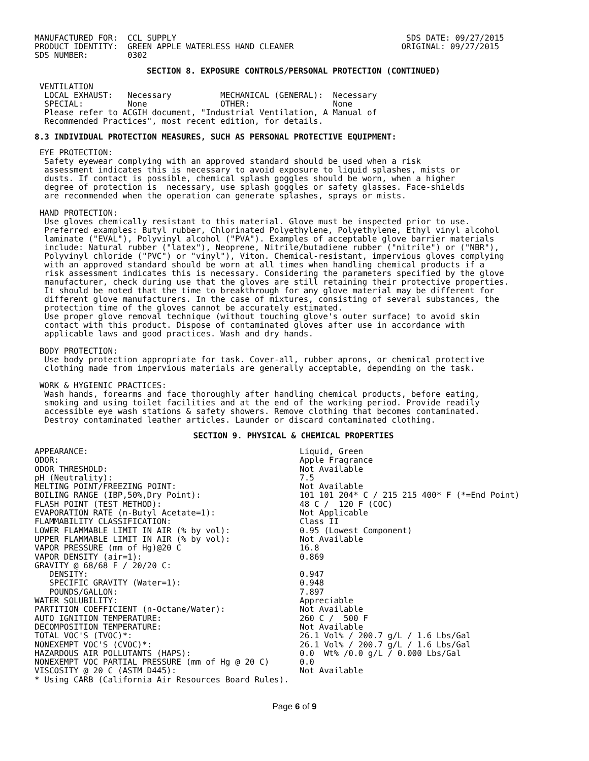MANUFACTURED FOR:  CCL SUPPLY                                               SDS DATE: 09/27/2015
PRODUCT IDENTITY:  GREEN APPLE WATERLESS HAND CLEANER                      ORIGINAL: 09/27/2015
SDS NUMBER:        0302
SECTION 8. EXPOSURE CONTROLS/PERSONAL PROTECTION (CONTINUED)
 VENTILATION
  LOCAL EXHAUST:   Necessary          MECHANICAL (GENERAL):  Necessary
  SPECIAL:         None               OTHER:                 None
  Please refer to ACGIH document, "Industrial Ventilation, A Manual of
  Recommended Practices", most recent edition, for details.
8.3 INDIVIDUAL PROTECTION MEASURES, SUCH AS PERSONAL PROTECTIVE EQUIPMENT:
 EYE PROTECTION:
  Safety eyewear complying with an approved standard should be used when a risk
  assessment indicates this is necessary to avoid exposure to liquid splashes, mists or
  dusts. If contact is possible, chemical splash goggles should be worn, when a higher
  degree of protection is  necessary, use splash goggles or safety glasses. Face-shields
  are recommended when the operation can generate splashes, sprays or mists.

 HAND PROTECTION:
  Use gloves chemically resistant to this material. Glove must be inspected prior to use.
  Preferred examples: Butyl rubber, Chlorinated Polyethylene, Polyethylene, Ethyl vinyl alcohol
  laminate ("EVAL"), Polyvinyl alcohol ("PVA"). Examples of acceptable glove barrier materials
  include: Natural rubber ("latex"), Neoprene, Nitrile/butadiene rubber ("nitrile") or ("NBR"),
  Polyvinyl chloride ("PVC") or "vinyl"), Viton. Chemical-resistant, impervious gloves complying
  with an approved standard should be worn at all times when handling chemical products if a
  risk assessment indicates this is necessary. Considering the parameters specified by the glove
  manufacturer, check during use that the gloves are still retaining their protective properties.
  It should be noted that the time to breakthrough for any glove material may be different for
  different glove manufacturers. In the case of mixtures, consisting of several substances, the
  protection time of the gloves cannot be accurately estimated.
  Use proper glove removal technique (without touching glove's outer surface) to avoid skin
  contact with this product. Dispose of contaminated gloves after use in accordance with
  applicable laws and good practices. Wash and dry hands.

 BODY PROTECTION:
  Use body protection appropriate for task. Cover-all, rubber aprons, or chemical protective
  clothing made from impervious materials are generally acceptable, depending on the task.

 WORK & HYGIENIC PRACTICES:
  Wash hands, forearms and face thoroughly after handling chemical products, before eating,
  smoking and using toilet facilities and at the end of the working period. Provide readily
  accessible eye wash stations & safety showers. Remove clothing that becomes contaminated.
  Destroy contaminated leather articles. Launder or discard contaminated clothing.
SECTION 9. PHYSICAL & CHEMICAL PROPERTIES
| APPEARANCE: | Liquid, Green |
| ODOR: | Apple Fragrance |
| ODOR THRESHOLD: | Not Available |
| pH (Neutrality): | 7.5 |
| MELTING POINT/FREEZING POINT: | Not Available |
| BOILING RANGE (IBP,50%,Dry Point): | 101 101 204* C / 215 215 400* F (*=End Point) |
| FLASH POINT (TEST METHOD): | 48 C / 120 F (COC) |
| EVAPORATION RATE (n-Butyl Acetate=1): | Not Applicable |
| FLAMMABILITY CLASSIFICATION: | Class II |
| LOWER FLAMMABLE LIMIT IN AIR (% by vol): | 0.95 (Lowest Component) |
| UPPER FLAMMABLE LIMIT IN AIR (% by vol): | Not Available |
| VAPOR PRESSURE (mm of Hg)@20 C | 16.8 |
| VAPOR DENSITY (air=1): | 0.869 |
| GRAVITY @ 68/68 F / 20/20 C: | |
| DENSITY: | 0.947 |
| SPECIFIC GRAVITY (Water=1): | 0.948 |
| POUNDS/GALLON: | 7.897 |
| WATER SOLUBILITY: | Appreciable |
| PARTITION COEFFICIENT (n-Octane/Water): | Not Available |
| AUTO IGNITION TEMPERATURE: | 260 C / 500 F |
| DECOMPOSITION TEMPERATURE: | Not Available |
| TOTAL VOC'S (TVOC)*: | 26.1 Vol% / 200.7 g/L / 1.6 Lbs/Gal |
| NONEXEMPT VOC'S (CVOC)*: | 26.1 Vol% / 200.7 g/L / 1.6 Lbs/Gal |
| HAZARDOUS AIR POLLUTANTS (HAPS): | 0.0 Wt% /0.0 g/L / 0.000 Lbs/Gal |
| NONEXEMPT VOC PARTIAL PRESSURE (mm of Hg @ 20 C) | 0.0 |
| VISCOSITY @ 20 C (ASTM D445): | Not Available |
| * Using CARB (California Air Resources Board Rules). | |
Page 6 of 9